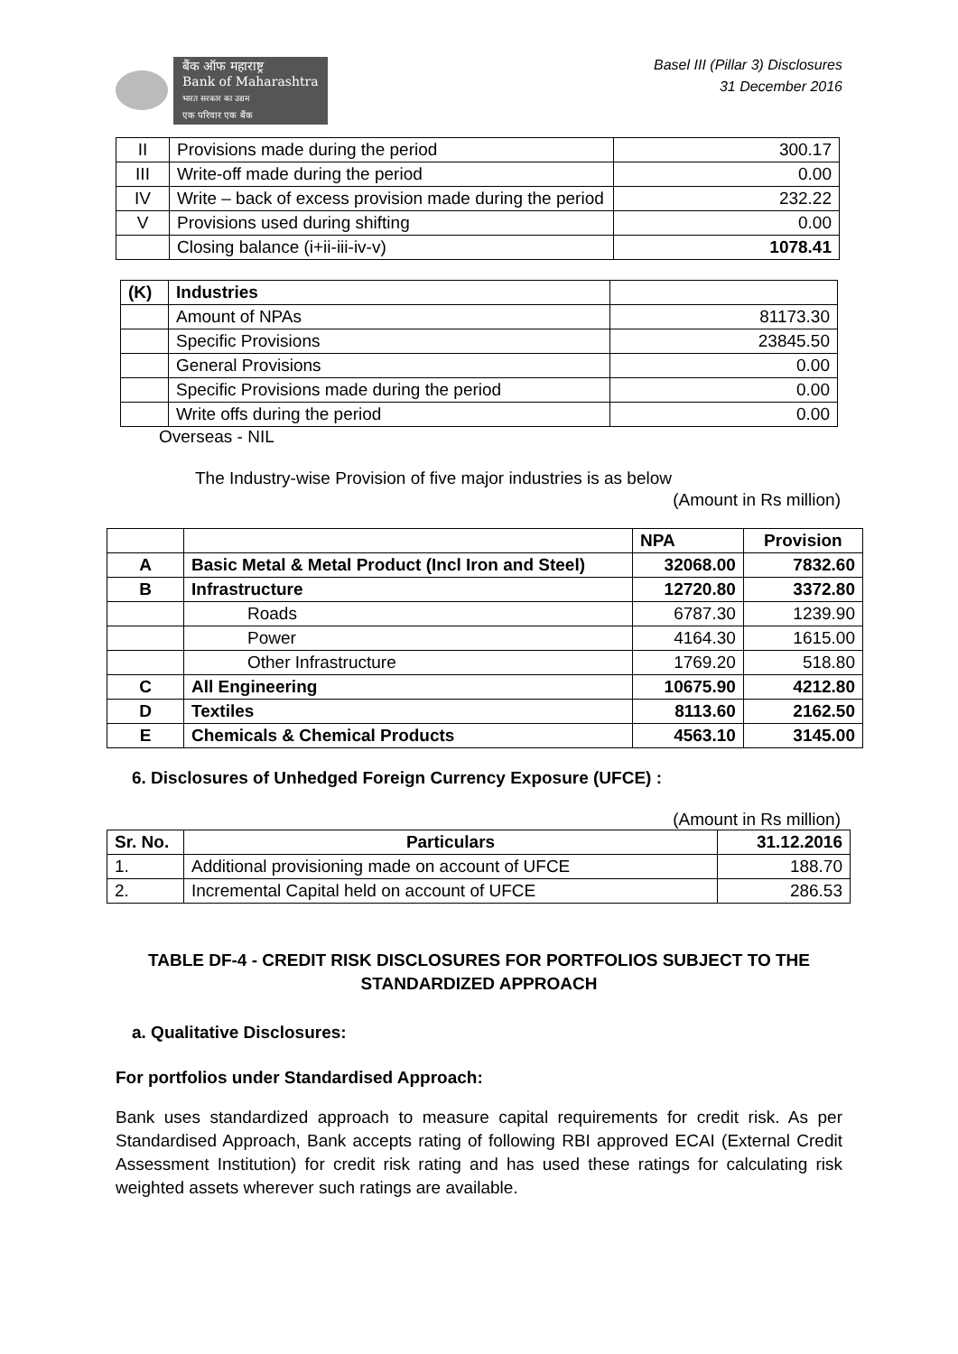बैंक ऑफ महाराष्ट्र
Bank of Maharashtra
भारत सरकार का उद्यम
एक परिवार एक बैंक
Basel III (Pillar 3) Disclosures
31 December 2016
| II | Provisions made during the period | 300.17 |
| III | Write-off made during the period | 0.00 |
| IV | Write – back of excess provision made during the period | 232.22 |
| V | Provisions used during shifting | 0.00 |
| | Closing balance (i+ii-iii-iv-v) | 1078.41 |
| (K) | Industries | |
| | Amount of NPAs | 81173.30 |
| | Specific Provisions | 23845.50 |
| | General Provisions | 0.00 |
| | Specific Provisions made during the period | 0.00 |
| | Write offs during the period | 0.00 |
Overseas - NIL
The Industry-wise Provision of five major industries is as below
(Amount in Rs million)
| | | NPA | Provision |
| --- | --- | --- | --- |
| A | Basic Metal & Metal Product (Incl Iron and Steel) | 32068.00 | 7832.60 |
| B | Infrastructure | 12720.80 | 3372.80 |
| | Roads | 6787.30 | 1239.90 |
| | Power | 4164.30 | 1615.00 |
| | Other Infrastructure | 1769.20 | 518.80 |
| C | All Engineering | 10675.90 | 4212.80 |
| D | Textiles | 8113.60 | 2162.50 |
| E | Chemicals & Chemical Products | 4563.10 | 3145.00 |
6. Disclosures of Unhedged Foreign Currency Exposure (UFCE) :
(Amount in Rs million)
| Sr. No. | Particulars | 31.12.2016 |
| --- | --- | --- |
| 1. | Additional provisioning made on account of UFCE | 188.70 |
| 2. | Incremental Capital held on account of UFCE | 286.53 |
TABLE DF-4 - CREDIT RISK DISCLOSURES FOR PORTFOLIOS SUBJECT TO THE STANDARDIZED APPROACH
a. Qualitative Disclosures:
For portfolios under Standardised Approach:
Bank uses standardized approach to measure capital requirements for credit risk. As per Standardised Approach, Bank accepts rating of following RBI approved ECAI (External Credit Assessment Institution) for credit risk rating and has used these ratings for calculating risk weighted assets wherever such ratings are available.